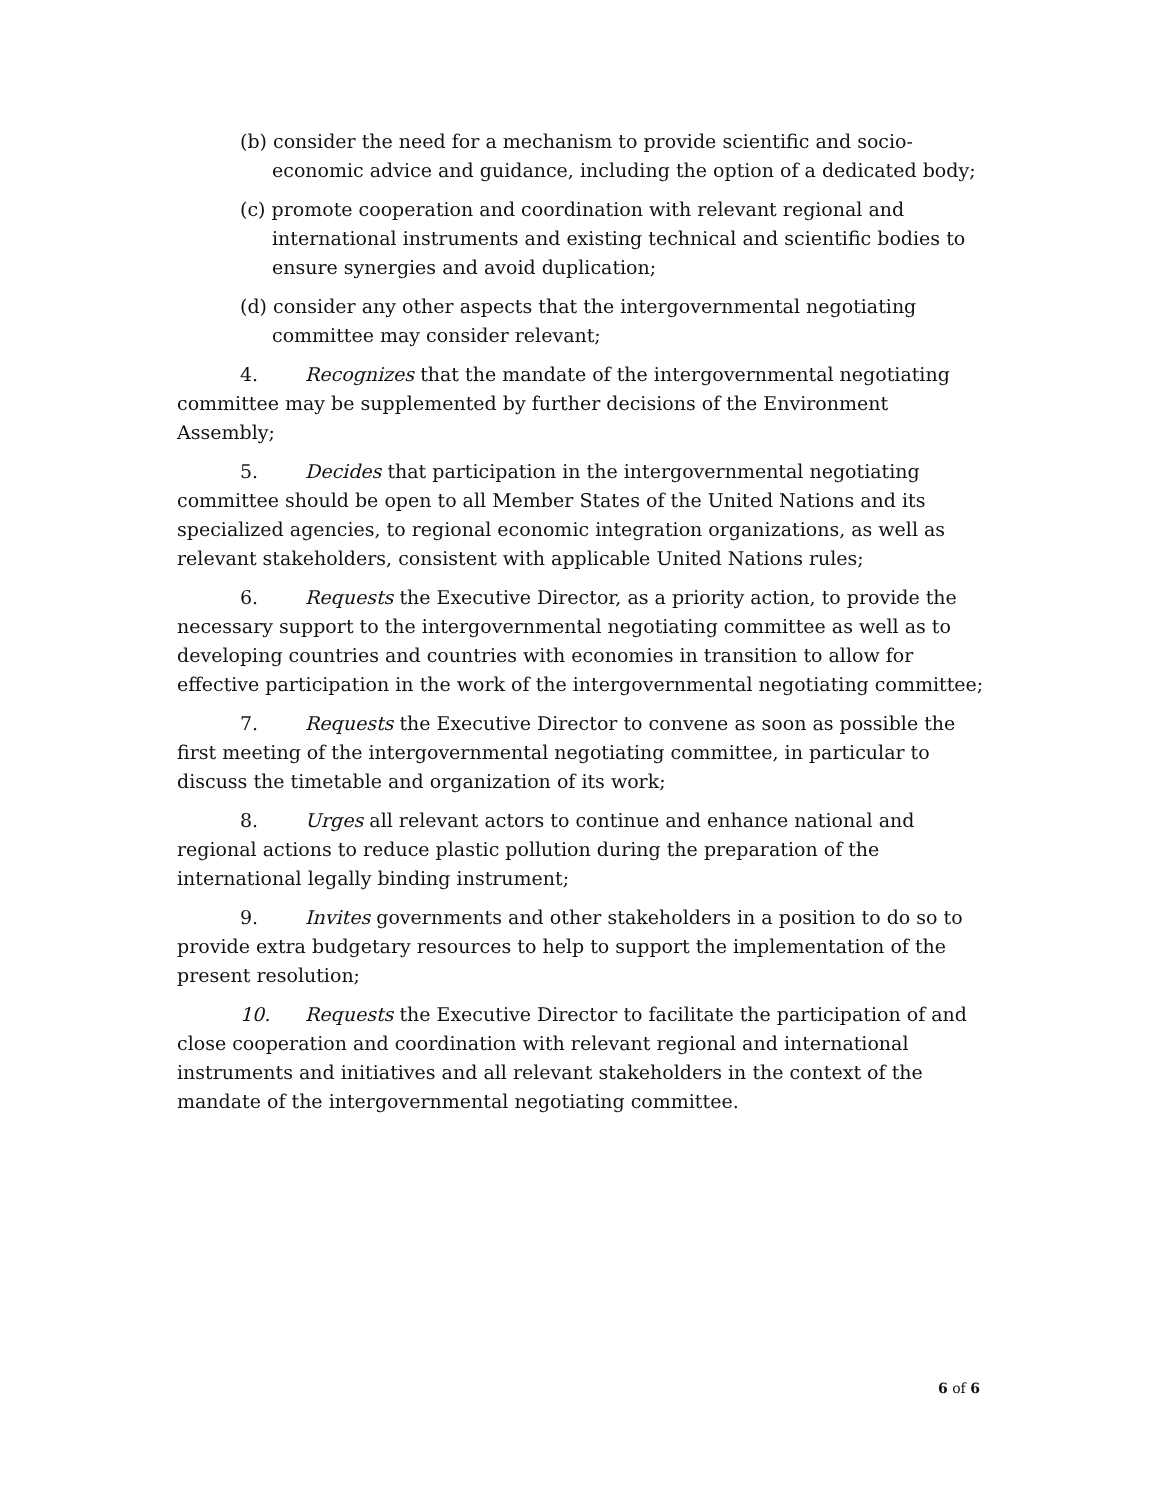(b) consider the need for a mechanism to provide scientific and socio-economic advice and guidance, including the option of a dedicated body;
(c) promote cooperation and coordination with relevant regional and international instruments and existing technical and scientific bodies to ensure synergies and avoid duplication;
(d) consider any other aspects that the intergovernmental negotiating committee may consider relevant;
4. Recognizes that the mandate of the intergovernmental negotiating committee may be supplemented by further decisions of the Environment Assembly;
5. Decides that participation in the intergovernmental negotiating committee should be open to all Member States of the United Nations and its specialized agencies, to regional economic integration organizations, as well as relevant stakeholders, consistent with applicable United Nations rules;
6. Requests the Executive Director, as a priority action, to provide the necessary support to the intergovernmental negotiating committee as well as to developing countries and countries with economies in transition to allow for effective participation in the work of the intergovernmental negotiating committee;
7. Requests the Executive Director to convene as soon as possible the first meeting of the intergovernmental negotiating committee, in particular to discuss the timetable and organization of its work;
8. Urges all relevant actors to continue and enhance national and regional actions to reduce plastic pollution during the preparation of the international legally binding instrument;
9. Invites governments and other stakeholders in a position to do so to provide extra budgetary resources to help to support the implementation of the present resolution;
10. Requests the Executive Director to facilitate the participation of and close cooperation and coordination with relevant regional and international instruments and initiatives and all relevant stakeholders in the context of the mandate of the intergovernmental negotiating committee.
6 of 6